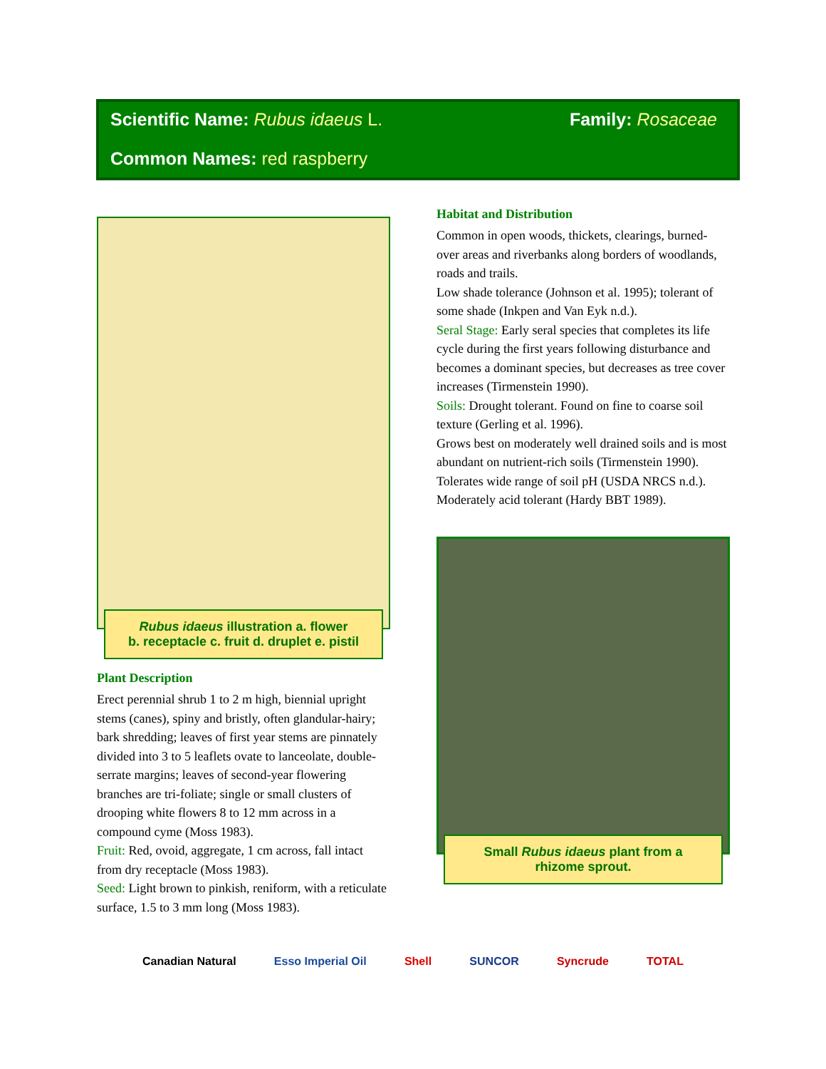Scientific Name: Rubus idaeus L.
Family: Rosaceae
Common Names: red raspberry
Rubus idaeus illustration a. flower
b. receptacle c. fruit d. druplet e. pistil
Plant Description
Erect perennial shrub 1 to 2 m high, biennial upright stems (canes), spiny and bristly, often glandular-hairy; bark shredding; leaves of first year stems are pinnately divided into 3 to 5 leaflets ovate to lanceolate, double-serrate margins; leaves of second-year flowering branches are tri-foliate; single or small clusters of drooping white flowers 8 to 12 mm across in a compound cyme (Moss 1983).
Fruit: Red, ovoid, aggregate, 1 cm across, fall intact from dry receptacle (Moss 1983).
Seed: Light brown to pinkish, reniform, with a reticulate surface, 1.5 to 3 mm long (Moss 1983).
Habitat and Distribution
Common in open woods, thickets, clearings, burned-over areas and riverbanks along borders of woodlands, roads and trails.
Low shade tolerance (Johnson et al. 1995); tolerant of some shade (Inkpen and Van Eyk n.d.).
Seral Stage: Early seral species that completes its life cycle during the first years following disturbance and becomes a dominant species, but decreases as tree cover increases (Tirmenstein 1990).
Soils: Drought tolerant. Found on fine to coarse soil texture (Gerling et al. 1996).
Grows best on moderately well drained soils and is most abundant on nutrient-rich soils (Tirmenstein 1990).
Tolerates wide range of soil pH (USDA NRCS n.d.). Moderately acid tolerant (Hardy BBT 1989).
Small Rubus idaeus plant from a
rhizome sprout.
Canadian Natural Esso Imperial Oil Shell SUNCOR Syncrude TOTAL